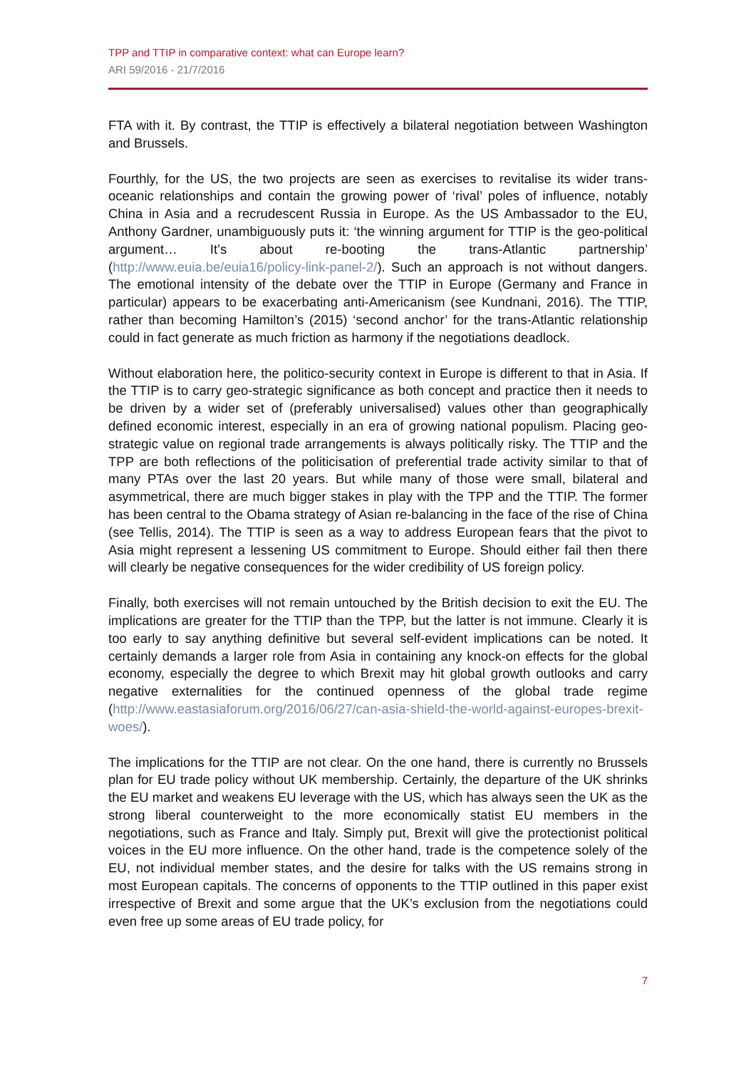TPP and TTIP in comparative context: what can Europe learn?
ARI 59/2016 - 21/7/2016
FTA with it. By contrast, the TTIP is effectively a bilateral negotiation between Washington and Brussels.
Fourthly, for the US, the two projects are seen as exercises to revitalise its wider trans-oceanic relationships and contain the growing power of ‘rival’ poles of influence, notably China in Asia and a recrudescent Russia in Europe. As the US Ambassador to the EU, Anthony Gardner, unambiguously puts it: ‘the winning argument for TTIP is the geo-political argument… It’s about re-booting the trans-Atlantic partnership’ (http://www.euia.be/euia16/policy-link-panel-2/). Such an approach is not without dangers. The emotional intensity of the debate over the TTIP in Europe (Germany and France in particular) appears to be exacerbating anti-Americanism (see Kundnani, 2016). The TTIP, rather than becoming Hamilton’s (2015) ‘second anchor’ for the trans-Atlantic relationship could in fact generate as much friction as harmony if the negotiations deadlock.
Without elaboration here, the politico-security context in Europe is different to that in Asia. If the TTIP is to carry geo-strategic significance as both concept and practice then it needs to be driven by a wider set of (preferably universalised) values other than geographically defined economic interest, especially in an era of growing national populism. Placing geo-strategic value on regional trade arrangements is always politically risky. The TTIP and the TPP are both reflections of the politicisation of preferential trade activity similar to that of many PTAs over the last 20 years. But while many of those were small, bilateral and asymmetrical, there are much bigger stakes in play with the TPP and the TTIP. The former has been central to the Obama strategy of Asian re-balancing in the face of the rise of China (see Tellis, 2014). The TTIP is seen as a way to address European fears that the pivot to Asia might represent a lessening US commitment to Europe. Should either fail then there will clearly be negative consequences for the wider credibility of US foreign policy.
Finally, both exercises will not remain untouched by the British decision to exit the EU. The implications are greater for the TTIP than the TPP, but the latter is not immune. Clearly it is too early to say anything definitive but several self-evident implications can be noted. It certainly demands a larger role from Asia in containing any knock-on effects for the global economy, especially the degree to which Brexit may hit global growth outlooks and carry negative externalities for the continued openness of the global trade regime (http://www.eastasiaforum.org/2016/06/27/can-asia-shield-the-world-against-europes-brexit-woes/).
The implications for the TTIP are not clear. On the one hand, there is currently no Brussels plan for EU trade policy without UK membership. Certainly, the departure of the UK shrinks the EU market and weakens EU leverage with the US, which has always seen the UK as the strong liberal counterweight to the more economically statist EU members in the negotiations, such as France and Italy. Simply put, Brexit will give the protectionist political voices in the EU more influence. On the other hand, trade is the competence solely of the EU, not individual member states, and the desire for talks with the US remains strong in most European capitals. The concerns of opponents to the TTIP outlined in this paper exist irrespective of Brexit and some argue that the UK’s exclusion from the negotiations could even free up some areas of EU trade policy, for
7